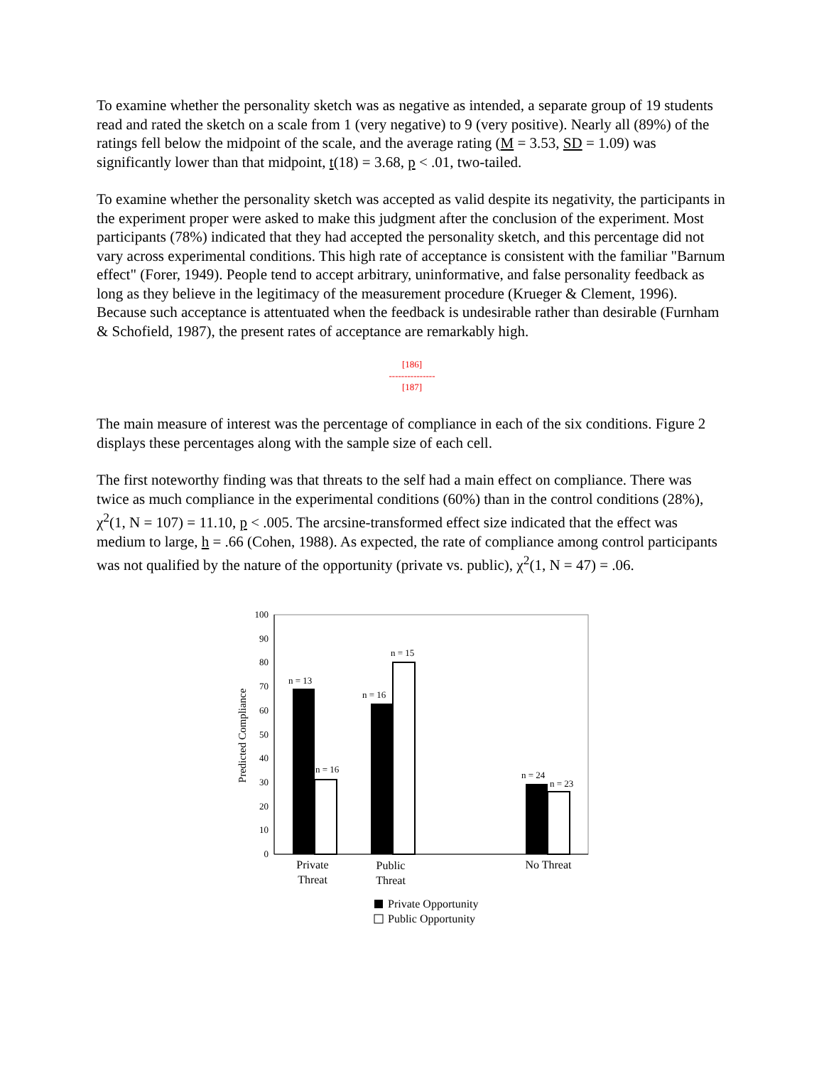To examine whether the personality sketch was as negative as intended, a separate group of 19 students read and rated the sketch on a scale from 1 (very negative) to 9 (very positive). Nearly all (89%) of the ratings fell below the midpoint of the scale, and the average rating (M = 3.53, SD = 1.09) was significantly lower than that midpoint, t(18) = 3.68, p < .01, two-tailed.
To examine whether the personality sketch was accepted as valid despite its negativity, the participants in the experiment proper were asked to make this judgment after the conclusion of the experiment. Most participants (78%) indicated that they had accepted the personality sketch, and this percentage did not vary across experimental conditions. This high rate of acceptance is consistent with the familiar "Barnum effect" (Forer, 1949). People tend to accept arbitrary, uninformative, and false personality feedback as long as they believe in the legitimacy of the measurement procedure (Krueger & Clement, 1996). Because such acceptance is attentuated when the feedback is undesirable rather than desirable (Furnham & Schofield, 1987), the present rates of acceptance are remarkably high.
[186]
---------------
[187]
The main measure of interest was the percentage of compliance in each of the six conditions. Figure 2 displays these percentages along with the sample size of each cell.
The first noteworthy finding was that threats to the self had a main effect on compliance. There was twice as much compliance in the experimental conditions (60%) than in the control conditions (28%), χ<sup>2</sup>(1, N = 107) = 11.10, p < .005. The arcsine-transformed effect size indicated that the effect was medium to large, h = .66 (Cohen, 1988). As expected, the rate of compliance among control participants was not qualified by the nature of the opportunity (private vs. public), χ<sup>2</sup>(1, N = 47) = .06.
100
90
80
70
60
50
40
30
20
10
0
Predicted Compliance
n = 13
n = 16
n = 16
n = 15
n = 24
n = 23
Private
Threat
Public
Threat
No Threat
Private Opportunity
Public Opportunity